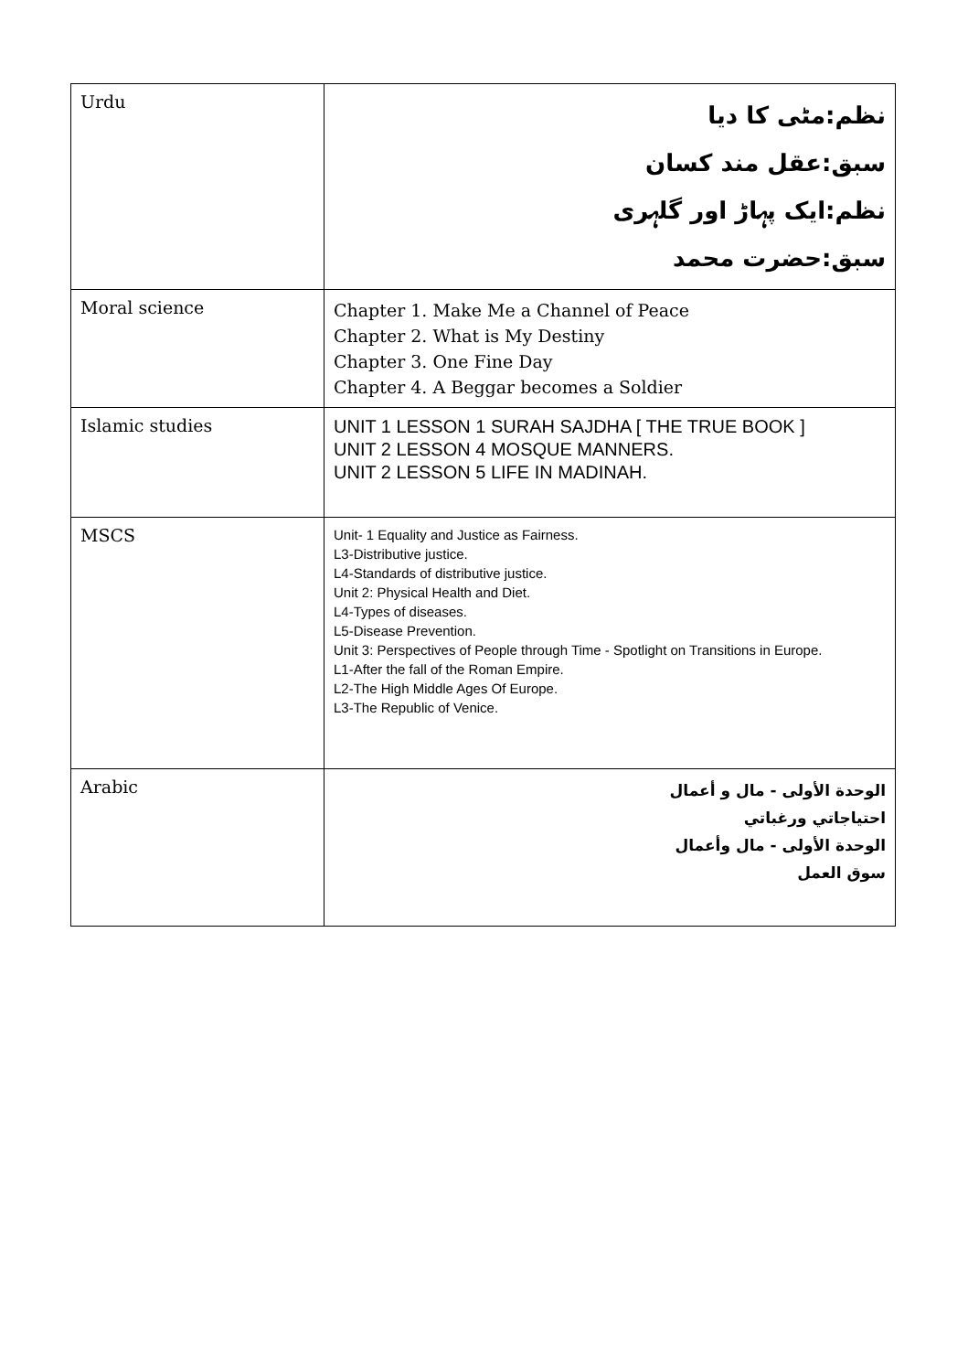| Urdu | نظم:مٹی کا دیا سبق:عقل مند کسان نظم:ایک پہاڑ اور گلہری سبق:حضرت محمد |
| Moral science | Chapter 1. Make Me a Channel of Peace Chapter 2. What is My Destiny Chapter 3. One Fine Day Chapter 4. A Beggar becomes a Soldier |
| Islamic studies | UNIT 1 LESSON 1 SURAH SAJDHA [ THE TRUE BOOK ] UNIT 2 LESSON 4 MOSQUE MANNERS. UNIT 2 LESSON 5 LIFE IN MADINAH. |
| MSCS | Unit- 1 Equality and Justice as Fairness. L3-Distributive justice. L4-Standards of distributive justice. Unit 2: Physical Health and Diet. L4-Types of diseases. L5-Disease Prevention. Unit 3: Perspectives of People through Time - Spotlight on Transitions in Europe. L1-After the fall of the Roman Empire. L2-The High Middle Ages Of Europe. L3-The Republic of Venice. |
| Arabic | الوحدة الأولى - مال و أعمال احتياجاتي ورغباتي الوحدة الأولى - مال وأعمال سوق العمل |